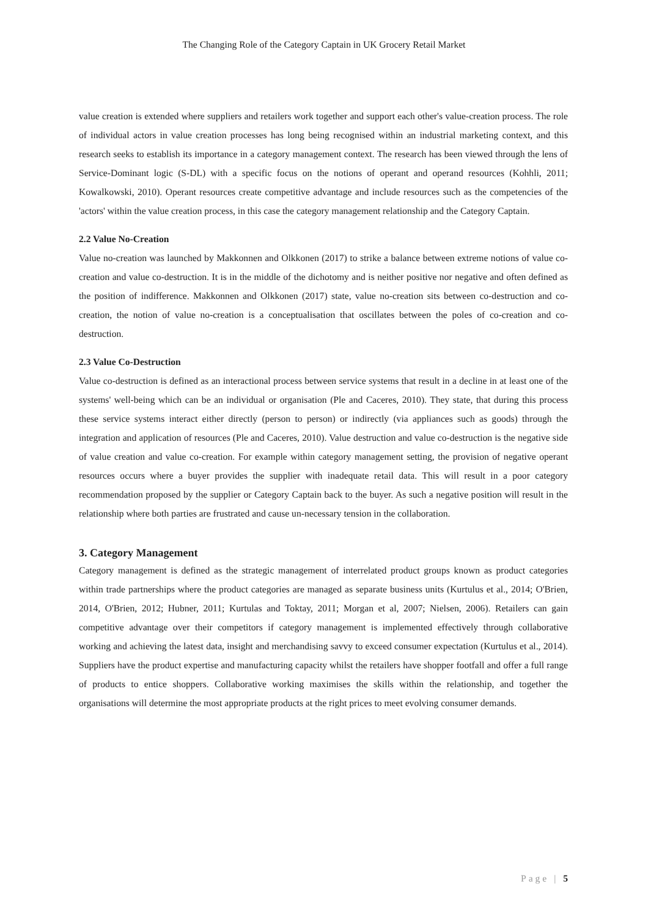The Changing Role of the Category Captain in UK Grocery Retail Market
value creation is extended where suppliers and retailers work together and support each other's value-creation process. The role of individual actors in value creation processes has long being recognised within an industrial marketing context, and this research seeks to establish its importance in a category management context. The research has been viewed through the lens of Service-Dominant logic (S-DL) with a specific focus on the notions of operant and operand resources (Kohhli, 2011; Kowalkowski, 2010). Operant resources create competitive advantage and include resources such as the competencies of the 'actors' within the value creation process, in this case the category management relationship and the Category Captain.
2.2 Value No-Creation
Value no-creation was launched by Makkonnen and Olkkonen (2017) to strike a balance between extreme notions of value co-creation and value co-destruction. It is in the middle of the dichotomy and is neither positive nor negative and often defined as the position of indifference. Makkonnen and Olkkonen (2017) state, value no-creation sits between co-destruction and co-creation, the notion of value no-creation is a conceptualisation that oscillates between the poles of co-creation and co-destruction.
2.3 Value Co-Destruction
Value co-destruction is defined as an interactional process between service systems that result in a decline in at least one of the systems' well-being which can be an individual or organisation (Ple and Caceres, 2010). They state, that during this process these service systems interact either directly (person to person) or indirectly (via appliances such as goods) through the integration and application of resources (Ple and Caceres, 2010). Value destruction and value co-destruction is the negative side of value creation and value co-creation. For example within category management setting, the provision of negative operant resources occurs where a buyer provides the supplier with inadequate retail data. This will result in a poor category recommendation proposed by the supplier or Category Captain back to the buyer. As such a negative position will result in the relationship where both parties are frustrated and cause un-necessary tension in the collaboration.
3. Category Management
Category management is defined as the strategic management of interrelated product groups known as product categories within trade partnerships where the product categories are managed as separate business units (Kurtulus et al., 2014; O'Brien, 2014, O'Brien, 2012; Hubner, 2011; Kurtulas and Toktay, 2011; Morgan et al, 2007; Nielsen, 2006). Retailers can gain competitive advantage over their competitors if category management is implemented effectively through collaborative working and achieving the latest data, insight and merchandising savvy to exceed consumer expectation (Kurtulus et al., 2014). Suppliers have the product expertise and manufacturing capacity whilst the retailers have shopper footfall and offer a full range of products to entice shoppers. Collaborative working maximises the skills within the relationship, and together the organisations will determine the most appropriate products at the right prices to meet evolving consumer demands.
Page | 5